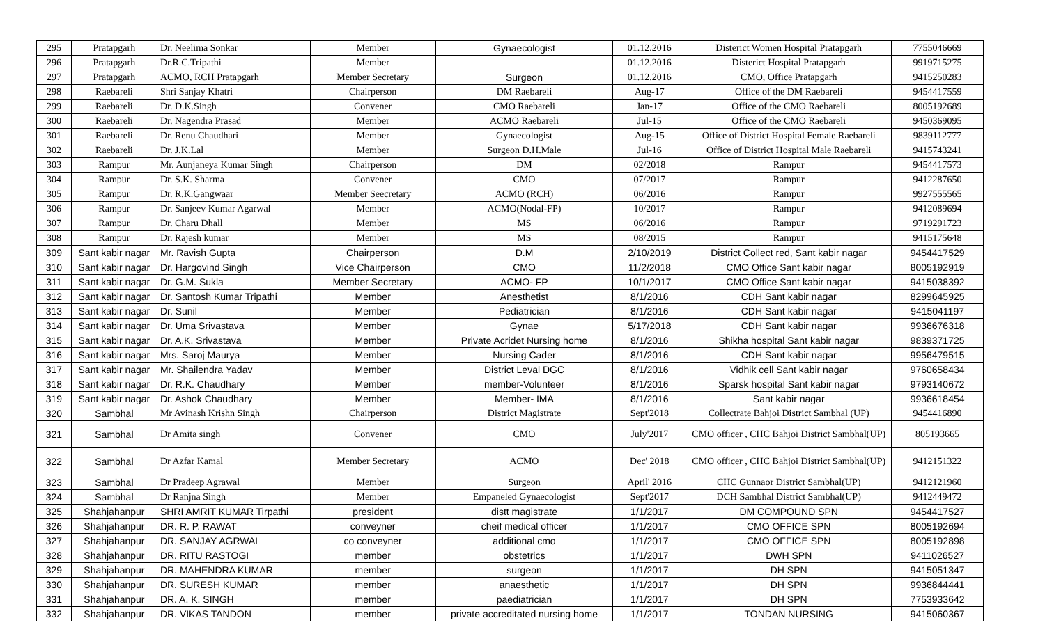| 295 | Pratapgarh | Dr. Neelima Sonkar | Member | Gynaecologist | 01.12.2016 | Disterict Women Hospital Pratapgarh | 7755046669 |
| 296 | Pratapgarh | Dr.R.C.Tripathi | Member | | 01.12.2016 | Disterict Hospital Pratapgarh | 9919715275 |
| 297 | Pratapgarh | ACMO, RCH Pratapgarh | Member Secretary | Surgeon | 01.12.2016 | CMO, Office Pratapgarh | 9415250283 |
| 298 | Raebareli | Shri Sanjay Khatri | Chairperson | DM Raebareli | Aug-17 | Office of the DM Raebareli | 9454417559 |
| 299 | Raebareli | Dr. D.K.Singh | Convener | CMO Raebareli | Jan-17 | Office of the CMO Raebareli | 8005192689 |
| 300 | Raebareli | Dr. Nagendra Prasad | Member | ACMO Raebareli | Jul-15 | Office of the CMO Raebareli | 9450369095 |
| 301 | Raebareli | Dr. Renu Chaudhari | Member | Gynaecologist | Aug-15 | Office of District Hospital Female Raebareli | 9839112777 |
| 302 | Raebareli | Dr. J.K.Lal | Member | Surgeon D.H.Male | Jul-16 | Office of District Hospital Male Raebareli | 9415743241 |
| 303 | Rampur | Mr. Aunjaneya Kumar Singh | Chairperson | DM | 02/2018 | Rampur | 9454417573 |
| 304 | Rampur | Dr. S.K. Sharma | Convener | CMO | 07/2017 | Rampur | 9412287650 |
| 305 | Rampur | Dr. R.K.Gangwaar | Member Seecretary | ACMO (RCH) | 06/2016 | Rampur | 9927555565 |
| 306 | Rampur | Dr. Sanjeev Kumar Agarwal | Member | ACMO(Nodal-FP) | 10/2017 | Rampur | 9412089694 |
| 307 | Rampur | Dr. Charu Dhall | Member | MS | 06/2016 | Rampur | 9719291723 |
| 308 | Rampur | Dr. Rajesh kumar | Member | MS | 08/2015 | Rampur | 9415175648 |
| 309 | Sant kabir nagar | Mr. Ravish Gupta | Chairperson | D.M | 2/10/2019 | District Collect red, Sant kabir nagar | 9454417529 |
| 310 | Sant kabir nagar | Dr. Hargovind Singh | Vice Chairperson | CMO | 11/2/2018 | CMO Office Sant kabir nagar | 8005192919 |
| 311 | Sant kabir nagar | Dr. G.M. Sukla | Member Secretary | ACMO- FP | 10/1/2017 | CMO Office Sant kabir nagar | 9415038392 |
| 312 | Sant kabir nagar | Dr. Santosh Kumar Tripathi | Member | Anesthetist | 8/1/2016 | CDH Sant kabir nagar | 8299645925 |
| 313 | Sant kabir nagar | Dr. Sunil | Member | Pediatrician | 8/1/2016 | CDH Sant kabir nagar | 9415041197 |
| 314 | Sant kabir nagar | Dr. Uma Srivastava | Member | Gynae | 5/17/2018 | CDH Sant kabir nagar | 9936676318 |
| 315 | Sant kabir nagar | Dr. A.K. Srivastava | Member | Private Acridet Nursing home | 8/1/2016 | Shikha hospital Sant kabir nagar | 9839371725 |
| 316 | Sant kabir nagar | Mrs. Saroj Maurya | Member | Nursing Cader | 8/1/2016 | CDH Sant kabir nagar | 9956479515 |
| 317 | Sant kabir nagar | Mr. Shailendra Yadav | Member | District Leval DGC | 8/1/2016 | Vidhik cell Sant kabir nagar | 9760658434 |
| 318 | Sant kabir nagar | Dr. R.K. Chaudhary | Member | member-Volunteer | 8/1/2016 | Sparsk hospital Sant kabir nagar | 9793140672 |
| 319 | Sant kabir nagar | Dr. Ashok Chaudhary | Member | Member- IMA | 8/1/2016 | Sant kabir nagar | 9936618454 |
| 320 | Sambhal | Mr Avinash Krishn Singh | Chairperson | District Magistrate | Sept'2018 | Collectrate Bahjoi District Sambhal (UP) | 9454416890 |
| 321 | Sambhal | Dr Amita singh | Convener | CMO | July'2017 | CMO officer , CHC Bahjoi District Sambhal(UP) | 805193665 |
| 322 | Sambhal | Dr Azfar Kamal | Member Secretary | ACMO | Dec' 2018 | CMO officer , CHC Bahjoi District Sambhal(UP) | 9412151322 |
| 323 | Sambhal | Dr Pradeep Agrawal | Member | Surgeon | April' 2016 | CHC Gunnaor District Sambhal(UP) | 9412121960 |
| 324 | Sambhal | Dr Ranjna Singh | Member | Empaneled Gynaecologist | Sept'2017 | DCH Sambhal District Sambhal(UP) | 9412449472 |
| 325 | Shahjahanpur | SHRI AMRIT KUMAR Tirpathi | president | distt magistrate | 1/1/2017 | DM COMPOUND SPN | 9454417527 |
| 326 | Shahjahanpur | DR. R. P. RAWAT | conveyner | cheif medical officer | 1/1/2017 | CMO OFFICE SPN | 8005192694 |
| 327 | Shahjahanpur | DR. SANJAY AGRWAL | co conveyner | additional cmo | 1/1/2017 | CMO OFFICE SPN | 8005192898 |
| 328 | Shahjahanpur | DR. RITU RASTOGI | member | obstetrics | 1/1/2017 | DWH SPN | 9411026527 |
| 329 | Shahjahanpur | DR. MAHENDRA KUMAR | member | surgeon | 1/1/2017 | DH SPN | 9415051347 |
| 330 | Shahjahanpur | DR. SURESH KUMAR | member | anaesthetic | 1/1/2017 | DH SPN | 9936844441 |
| 331 | Shahjahanpur | DR. A. K. SINGH | member | paediatrician | 1/1/2017 | DH SPN | 7753933642 |
| 332 | Shahjahanpur | DR. VIKAS TANDON | member | private accreditated nursing home | 1/1/2017 | TONDAN NURSING | 9415060367 |